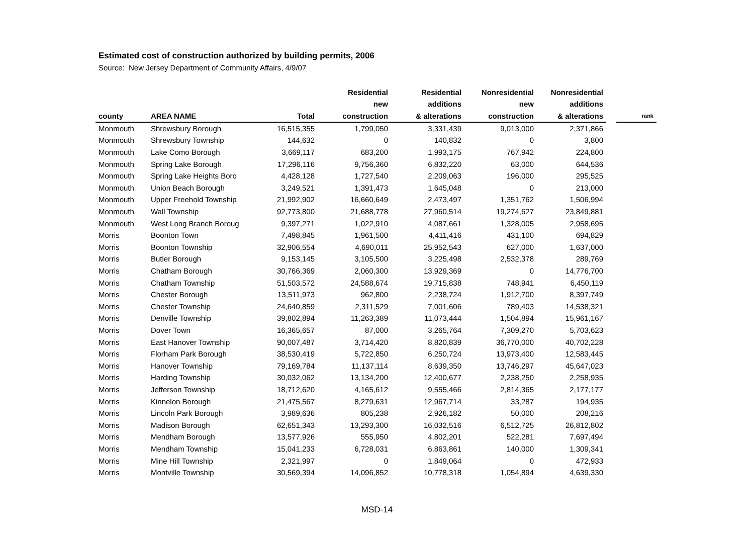Estimated cost of construction authorized by building permits, 2006
Source: New Jersey Department of Community Affairs, 4/9/07
| | | | Residential new | Residential additions | Nonresidential new | Nonresidential additions | | |
| --- | --- | --- | --- | --- | --- | --- | --- | --- |
| county | AREA NAME | Total | construction | & alterations | construction | & alterations | | rank |
| Monmouth | Shrewsbury Borough | 16,515,355 | 1,799,050 | 3,331,439 | 9,013,000 | 2,371,866 | | |
| Monmouth | Shrewsbury Township | 144,632 | 0 | 140,832 | 0 | 3,800 | | |
| Monmouth | Lake Como Borough | 3,669,117 | 683,200 | 1,993,175 | 767,942 | 224,800 | | |
| Monmouth | Spring Lake Borough | 17,296,116 | 9,756,360 | 6,832,220 | 63,000 | 644,536 | | |
| Monmouth | Spring Lake Heights Boro | 4,428,128 | 1,727,540 | 2,209,063 | 196,000 | 295,525 | | |
| Monmouth | Union Beach Borough | 3,249,521 | 1,391,473 | 1,645,048 | 0 | 213,000 | | |
| Monmouth | Upper Freehold Township | 21,992,902 | 16,660,649 | 2,473,497 | 1,351,762 | 1,506,994 | | |
| Monmouth | Wall Township | 92,773,800 | 21,688,778 | 27,960,514 | 19,274,627 | 23,849,881 | | |
| Monmouth | West Long Branch Boroug | 9,397,271 | 1,022,910 | 4,087,661 | 1,328,005 | 2,958,695 | | |
| Morris | Boonton Town | 7,498,845 | 1,961,500 | 4,411,416 | 431,100 | 694,829 | | |
| Morris | Boonton Township | 32,906,554 | 4,690,011 | 25,952,543 | 627,000 | 1,637,000 | | |
| Morris | Butler Borough | 9,153,145 | 3,105,500 | 3,225,498 | 2,532,378 | 289,769 | | |
| Morris | Chatham Borough | 30,766,369 | 2,060,300 | 13,929,369 | 0 | 14,776,700 | | |
| Morris | Chatham Township | 51,503,572 | 24,588,674 | 19,715,838 | 748,941 | 6,450,119 | | |
| Morris | Chester Borough | 13,511,973 | 962,800 | 2,238,724 | 1,912,700 | 8,397,749 | | |
| Morris | Chester Township | 24,640,859 | 2,311,529 | 7,001,606 | 789,403 | 14,538,321 | | |
| Morris | Denville Township | 39,802,894 | 11,263,389 | 11,073,444 | 1,504,894 | 15,961,167 | | |
| Morris | Dover Town | 16,365,657 | 87,000 | 3,265,764 | 7,309,270 | 5,703,623 | | |
| Morris | East Hanover Township | 90,007,487 | 3,714,420 | 8,820,839 | 36,770,000 | 40,702,228 | | |
| Morris | Florham Park Borough | 38,530,419 | 5,722,850 | 6,250,724 | 13,973,400 | 12,583,445 | | |
| Morris | Hanover Township | 79,169,784 | 11,137,114 | 8,639,350 | 13,746,297 | 45,647,023 | | |
| Morris | Harding Township | 30,032,062 | 13,134,200 | 12,400,677 | 2,238,250 | 2,258,935 | | |
| Morris | Jefferson Township | 18,712,620 | 4,165,612 | 9,555,466 | 2,814,365 | 2,177,177 | | |
| Morris | Kinnelon Borough | 21,475,567 | 8,279,631 | 12,967,714 | 33,287 | 194,935 | | |
| Morris | Lincoln Park Borough | 3,989,636 | 805,238 | 2,926,182 | 50,000 | 208,216 | | |
| Morris | Madison Borough | 62,651,343 | 13,293,300 | 16,032,516 | 6,512,725 | 26,812,802 | | |
| Morris | Mendham Borough | 13,577,926 | 555,950 | 4,802,201 | 522,281 | 7,697,494 | | |
| Morris | Mendham Township | 15,041,233 | 6,728,031 | 6,863,861 | 140,000 | 1,309,341 | | |
| Morris | Mine Hill Township | 2,321,997 | 0 | 1,849,064 | 0 | 472,933 | | |
| Morris | Montville Township | 30,569,394 | 14,096,852 | 10,778,318 | 1,054,894 | 4,639,330 | | |
MSD-14